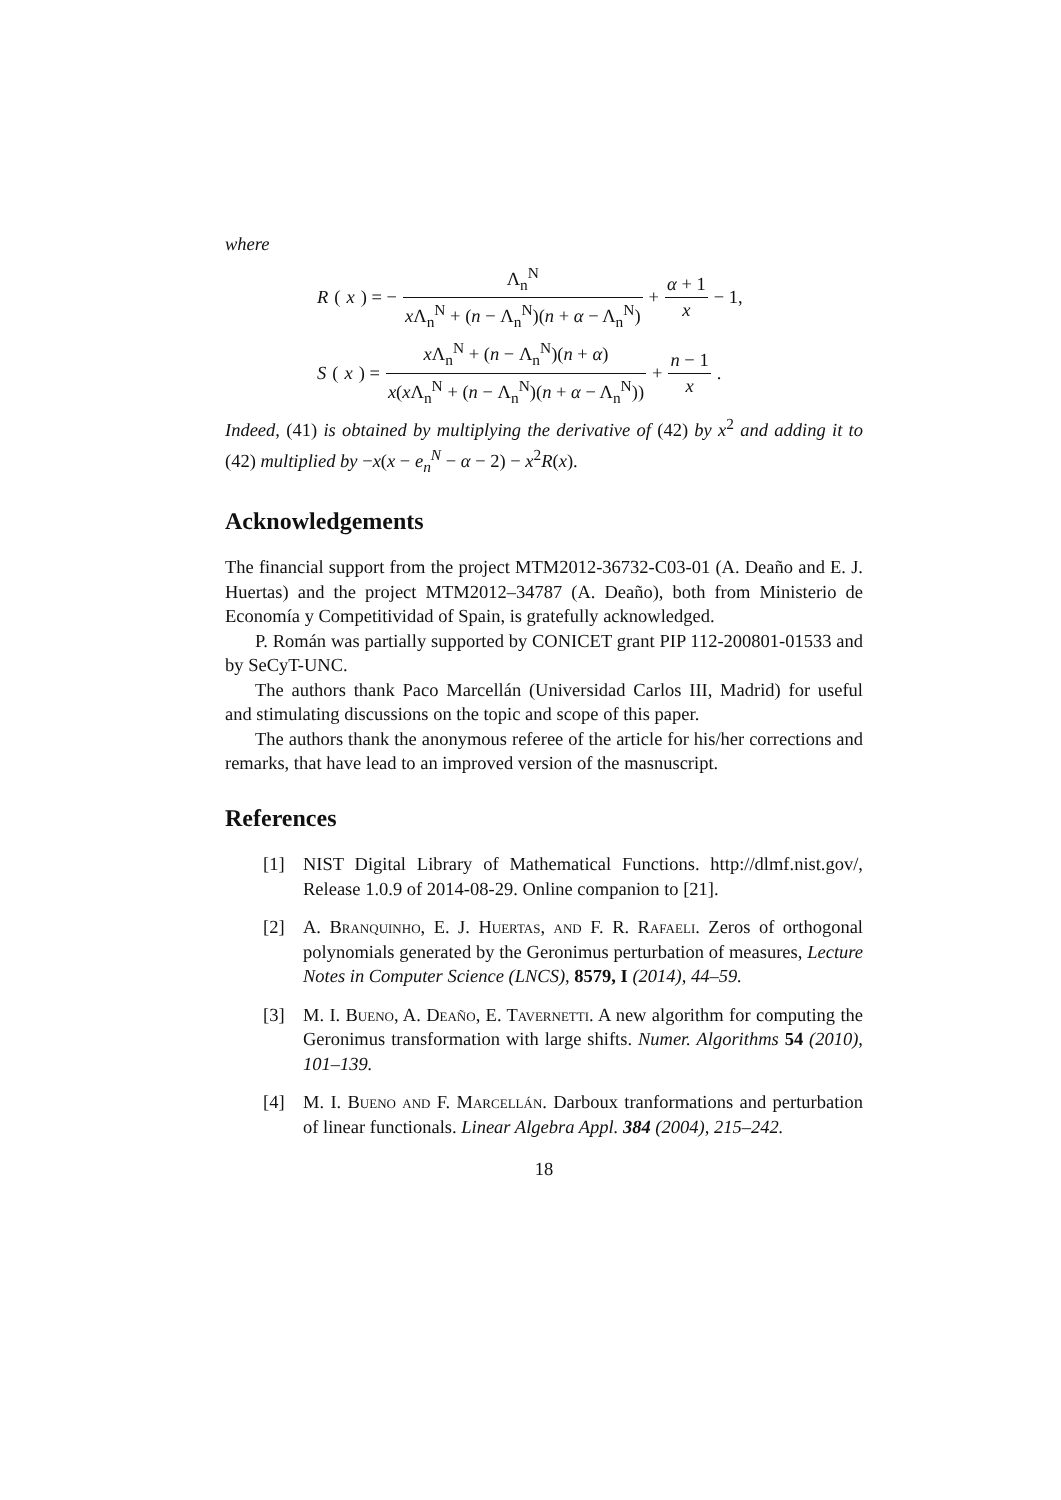where
R (x) = − Λ<sub>n</sub><sup>N</sup> x Λ<sub>n</sub><sup>N</sup> + (n − Λ<sub>n</sub><sup>N</sup>)(n + α − Λ<sub>n</sub><sup>N</sup>) + α + 1 x − 1,
S (x) = x Λ<sub>n</sub><sup>N</sup> + (n − Λ<sub>n</sub><sup>N</sup>)(n + α) x(x Λ<sub>n</sub><sup>N</sup> + (n − Λ<sub>n</sub><sup>N</sup>)(n + α − Λ<sub>n</sub><sup>N</sup>)) + n − 1 x.
Indeed, (41) is obtained by multiplying the derivative of (42) by x<sup>2</sup> and adding it to (42) multiplied by −x(x − e<sub>n</sub><sup>N</sup> − α − 2) − x<sup>2</sup>R(x).
Acknowledgements
The financial support from the project MTM2012-36732-C03-01 (A. Deaño and E. J. Huertas) and the project MTM2012–34787 (A. Deaño), both from Ministerio de Economía y Competitividad of Spain, is gratefully acknowledged.
P. Román was partially supported by CONICET grant PIP 112-200801-01533 and by SeCyT-UNC.
The authors thank Paco Marcellán (Universidad Carlos III, Madrid) for useful and stimulating discussions on the topic and scope of this paper.
The authors thank the anonymous referee of the article for his/her corrections and remarks, that have lead to an improved version of the masnuscript.
References
[1] NIST Digital Library of Mathematical Functions. http://dlmf.nist.gov/, Release 1.0.9 of 2014-08-29. Online companion to [21].
[2] A. Branquinho, E. J. Huertas, and F. R. Rafaeli. Zeros of orthogonal polynomials generated by the Geronimus perturbation of measures, Lecture Notes in Computer Science (LNCS), 8579, I (2014), 44–59.
[3] M. I. Bueno, A. Deaño, E. Tavernetti. A new algorithm for computing the Geronimus transformation with large shifts. Numer. Algorithms 54 (2010), 101–139.
[4] M. I. Bueno and F. Marcellán. Darboux tranformations and perturbation of linear functionals. Linear Algebra Appl. 384 (2004), 215–242.
18